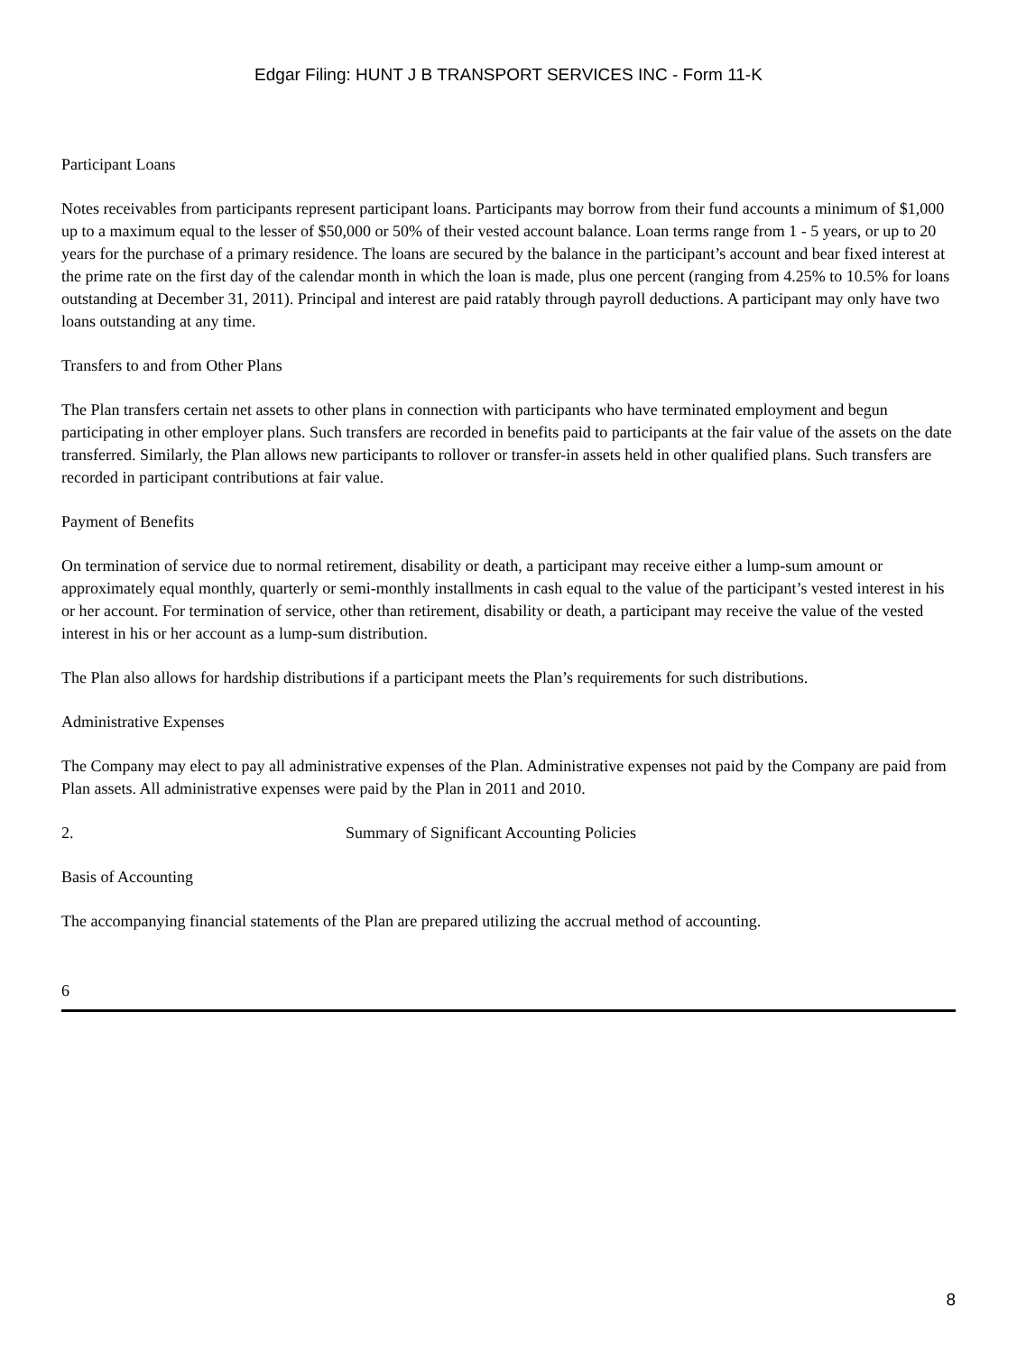Edgar Filing: HUNT J B TRANSPORT SERVICES INC - Form 11-K
Participant Loans
Notes receivables from participants represent participant loans. Participants may borrow from their fund accounts a minimum of $1,000 up to a maximum equal to the lesser of $50,000 or 50% of their vested account balance. Loan terms range from 1 - 5 years, or up to 20 years for the purchase of a primary residence. The loans are secured by the balance in the participant’s account and bear fixed interest at the prime rate on the first day of the calendar month in which the loan is made, plus one percent (ranging from 4.25% to 10.5% for loans outstanding at December 31, 2011). Principal and interest are paid ratably through payroll deductions. A participant may only have two loans outstanding at any time.
Transfers to and from Other Plans
The Plan transfers certain net assets to other plans in connection with participants who have terminated employment and begun participating in other employer plans. Such transfers are recorded in benefits paid to participants at the fair value of the assets on the date transferred. Similarly, the Plan allows new participants to rollover or transfer-in assets held in other qualified plans. Such transfers are recorded in participant contributions at fair value.
Payment of Benefits
On termination of service due to normal retirement, disability or death, a participant may receive either a lump-sum amount or approximately equal monthly, quarterly or semi-monthly installments in cash equal to the value of the participant’s vested interest in his or her account. For termination of service, other than retirement, disability or death, a participant may receive the value of the vested interest in his or her account as a lump-sum distribution.
The Plan also allows for hardship distributions if a participant meets the Plan’s requirements for such distributions.
Administrative Expenses
The Company may elect to pay all administrative expenses of the Plan. Administrative expenses not paid by the Company are paid from Plan assets. All administrative expenses were paid by the Plan in 2011 and 2010.
2. Summary of Significant Accounting Policies
Basis of Accounting
The accompanying financial statements of the Plan are prepared utilizing the accrual method of accounting.
6
8